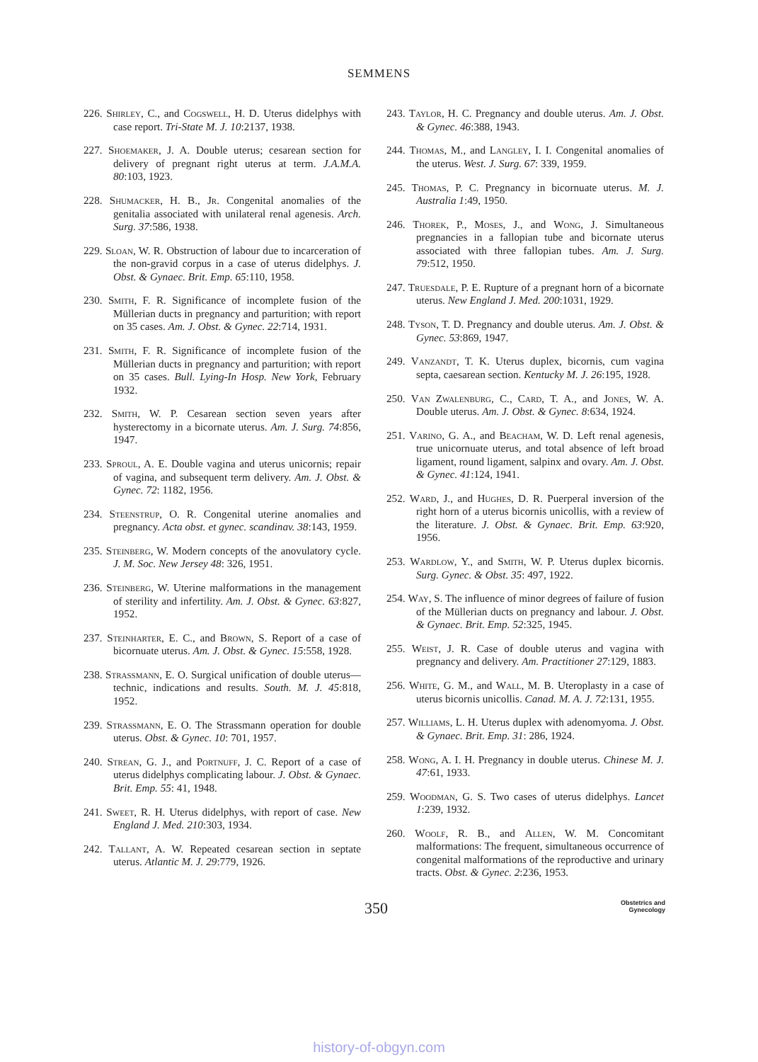SEMMENS
226. Shirley, C., and Cogswell, H. D. Uterus didelphys with case report. Tri-State M. J. 10:2137, 1938.
227. Shoemaker, J. A. Double uterus; cesarean section for delivery of pregnant right uterus at term. J.A.M.A. 80:103, 1923.
228. Shumacker, H. B., Jr. Congenital anomalies of the genitalia associated with unilateral renal agenesis. Arch. Surg. 37:586, 1938.
229. Sloan, W. R. Obstruction of labour due to incarceration of the non-gravid corpus in a case of uterus didelphys. J. Obst. & Gynaec. Brit. Emp. 65:110, 1958.
230. Smith, F. R. Significance of incomplete fusion of the Müllerian ducts in pregnancy and parturition; with report on 35 cases. Am. J. Obst. & Gynec. 22:714, 1931.
231. Smith, F. R. Significance of incomplete fusion of the Müllerian ducts in pregnancy and parturition; with report on 35 cases. Bull. Lying-In Hosp. New York, February 1932.
232. Smith, W. P. Cesarean section seven years after hysterectomy in a bicornate uterus. Am. J. Surg. 74:856, 1947.
233. Sproul, A. E. Double vagina and uterus unicornis; repair of vagina, and subsequent term delivery. Am. J. Obst. & Gynec. 72: 1182, 1956.
234. Steenstrup, O. R. Congenital uterine anomalies and pregnancy. Acta obst. et gynec. scandinav. 38:143, 1959.
235. Steinberg, W. Modern concepts of the anovulatory cycle. J. M. Soc. New Jersey 48: 326, 1951.
236. Steinberg, W. Uterine malformations in the management of sterility and infertility. Am. J. Obst. & Gynec. 63:827, 1952.
237. Steinharter, E. C., and Brown, S. Report of a case of bicornuate uterus. Am. J. Obst. & Gynec. 15:558, 1928.
238. Strassmann, E. O. Surgical unification of double uterus—technic, indications and results. South. M. J. 45:818, 1952.
239. Strassmann, E. O. The Strassmann operation for double uterus. Obst. & Gynec. 10: 701, 1957.
240. Strean, G. J., and Portnuff, J. C. Report of a case of uterus didelphys complicating labour. J. Obst. & Gynaec. Brit. Emp. 55: 41, 1948.
241. Sweet, R. H. Uterus didelphys, with report of case. New England J. Med. 210:303, 1934.
242. Tallant, A. W. Repeated cesarean section in septate uterus. Atlantic M. J. 29:779, 1926.
243. Taylor, H. C. Pregnancy and double uterus. Am. J. Obst. & Gynec. 46:388, 1943.
244. Thomas, M., and Langley, I. I. Congenital anomalies of the uterus. West. J. Surg. 67: 339, 1959.
245. Thomas, P. C. Pregnancy in bicornuate uterus. M. J. Australia 1:49, 1950.
246. Thorek, P., Moses, J., and Wong, J. Simultaneous pregnancies in a fallopian tube and bicornate uterus associated with three fallopian tubes. Am. J. Surg. 79:512, 1950.
247. Truesdale, P. E. Rupture of a pregnant horn of a bicornate uterus. New England J. Med. 200:1031, 1929.
248. Tyson, T. D. Pregnancy and double uterus. Am. J. Obst. & Gynec. 53:869, 1947.
249. Vanzandt, T. K. Uterus duplex, bicornis, cum vagina septa, caesarean section. Kentucky M. J. 26:195, 1928.
250. Van Zwalenburg, C., Card, T. A., and Jones, W. A. Double uterus. Am. J. Obst. & Gynec. 8:634, 1924.
251. Varino, G. A., and Beacham, W. D. Left renal agenesis, true unicornuate uterus, and total absence of left broad ligament, round ligament, salpinx and ovary. Am. J. Obst. & Gynec. 41:124, 1941.
252. Ward, J., and Hughes, D. R. Puerperal inversion of the right horn of a uterus bicornis unicollis, with a review of the literature. J. Obst. & Gynaec. Brit. Emp. 63:920, 1956.
253. Wardlow, Y., and Smith, W. P. Uterus duplex bicornis. Surg. Gynec. & Obst. 35: 497, 1922.
254. Way, S. The influence of minor degrees of failure of fusion of the Müllerian ducts on pregnancy and labour. J. Obst. & Gynaec. Brit. Emp. 52:325, 1945.
255. Weist, J. R. Case of double uterus and vagina with pregnancy and delivery. Am. Practitioner 27:129, 1883.
256. White, G. M., and Wall, M. B. Uteroplasty in a case of uterus bicornis unicollis. Canad. M. A. J. 72:131, 1955.
257. Williams, L. H. Uterus duplex with adenomyoma. J. Obst. & Gynaec. Brit. Emp. 31: 286, 1924.
258. Wong, A. I. H. Pregnancy in double uterus. Chinese M. J. 47:61, 1933.
259. Woodman, G. S. Two cases of uterus didelphys. Lancet 1:239, 1932.
260. Woolf, R. B., and Allen, W. M. Concomitant malformations: The frequent, simultaneous occurrence of congenital malformations of the reproductive and urinary tracts. Obst. & Gynec. 2:236, 1953.
350
Obstetrics and
Gynecology
history-of-obgyn.com